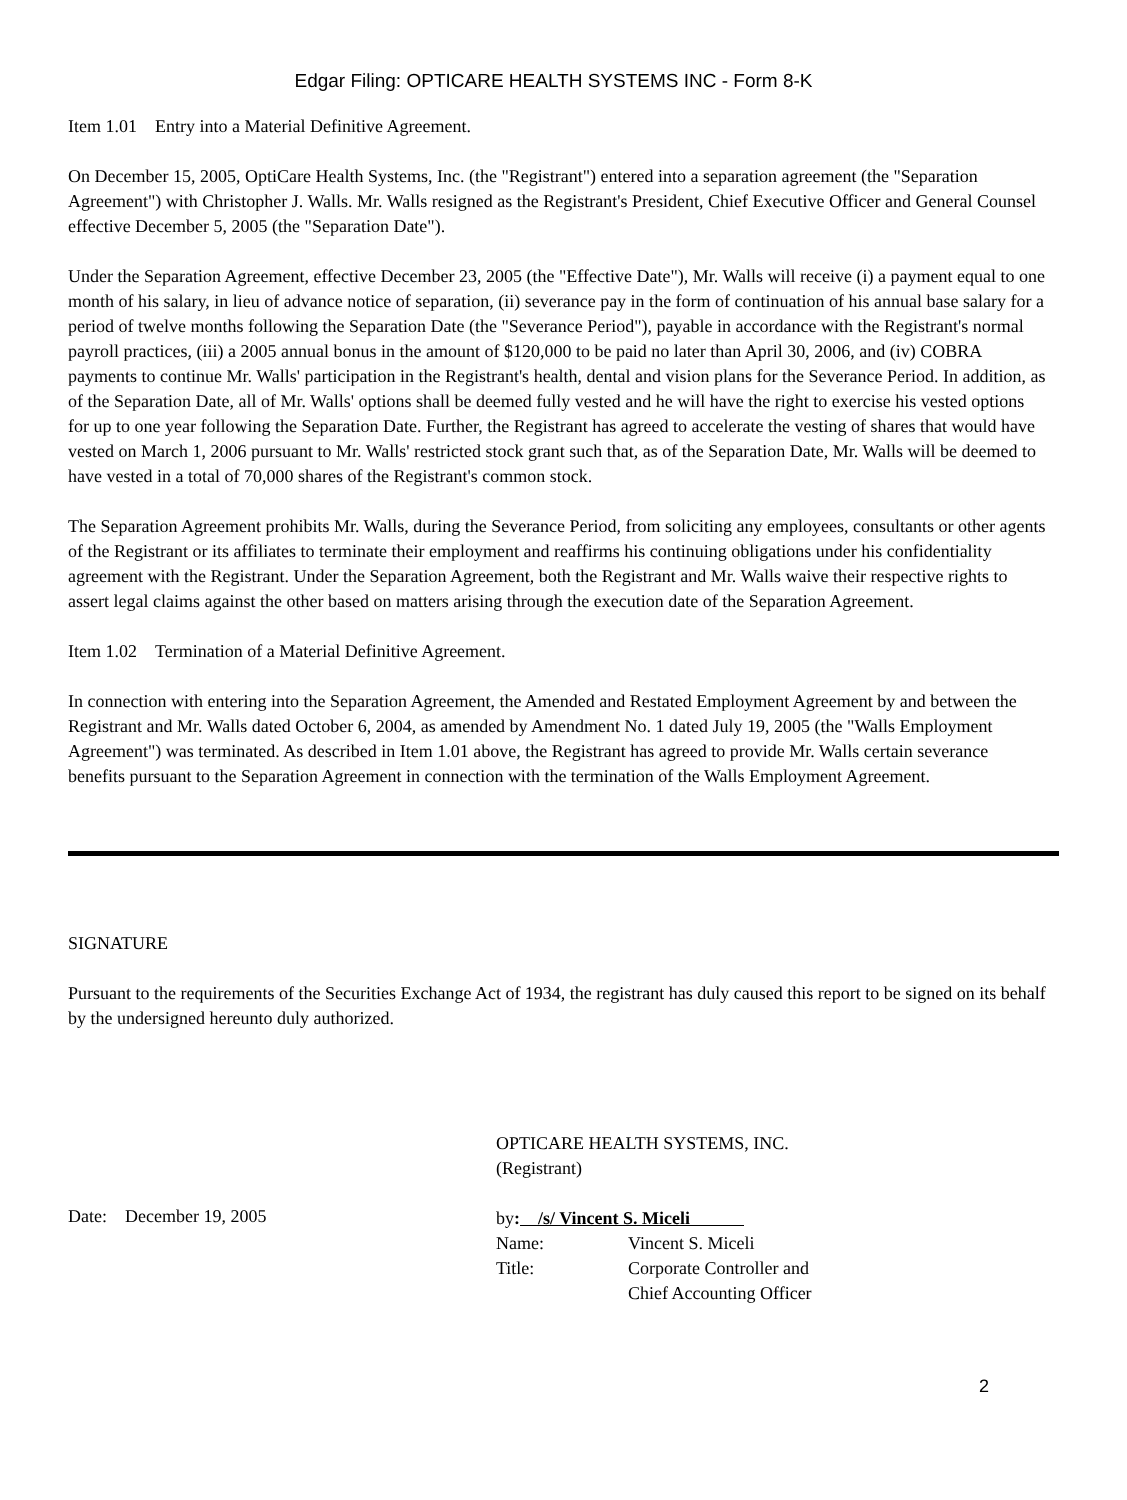Edgar Filing: OPTICARE HEALTH SYSTEMS INC - Form 8-K
Item 1.01 Entry into a Material Definitive Agreement.
On December 15, 2005, OptiCare Health Systems, Inc. (the "Registrant") entered into a separation agreement (the "Separation Agreement") with Christopher J. Walls. Mr. Walls resigned as the Registrant's President, Chief Executive Officer and General Counsel effective December 5, 2005 (the "Separation Date").
Under the Separation Agreement, effective December 23, 2005 (the "Effective Date"), Mr. Walls will receive (i) a payment equal to one month of his salary, in lieu of advance notice of separation, (ii) severance pay in the form of continuation of his annual base salary for a period of twelve months following the Separation Date (the "Severance Period"), payable in accordance with the Registrant's normal payroll practices, (iii) a 2005 annual bonus in the amount of $120,000 to be paid no later than April 30, 2006, and (iv) COBRA payments to continue Mr. Walls' participation in the Registrant's health, dental and vision plans for the Severance Period. In addition, as of the Separation Date, all of Mr. Walls' options shall be deemed fully vested and he will have the right to exercise his vested options for up to one year following the Separation Date. Further, the Registrant has agreed to accelerate the vesting of shares that would have vested on March 1, 2006 pursuant to Mr. Walls' restricted stock grant such that, as of the Separation Date, Mr. Walls will be deemed to have vested in a total of 70,000 shares of the Registrant's common stock.
The Separation Agreement prohibits Mr. Walls, during the Severance Period, from soliciting any employees, consultants or other agents of the Registrant or its affiliates to terminate their employment and reaffirms his continuing obligations under his confidentiality agreement with the Registrant. Under the Separation Agreement, both the Registrant and Mr. Walls waive their respective rights to assert legal claims against the other based on matters arising through the execution date of the Separation Agreement.
Item 1.02 Termination of a Material Definitive Agreement.
In connection with entering into the Separation Agreement, the Amended and Restated Employment Agreement by and between the Registrant and Mr. Walls dated October 6, 2004, as amended by Amendment No. 1 dated July 19, 2005 (the "Walls Employment Agreement") was terminated. As described in Item 1.01 above, the Registrant has agreed to provide Mr. Walls certain severance benefits pursuant to the Separation Agreement in connection with the termination of the Walls Employment Agreement.
SIGNATURE
Pursuant to the requirements of the Securities Exchange Act of 1934, the registrant has duly caused this report to be signed on its behalf by the undersigned hereunto duly authorized.
OPTICARE HEALTH SYSTEMS, INC.
(Registrant)
Date: December 19, 2005
| by : /s/ Vincent S. Miceli | |
| Name: | Vincent S. Miceli |
| Title: | Corporate Controller and Chief Accounting Officer |
2